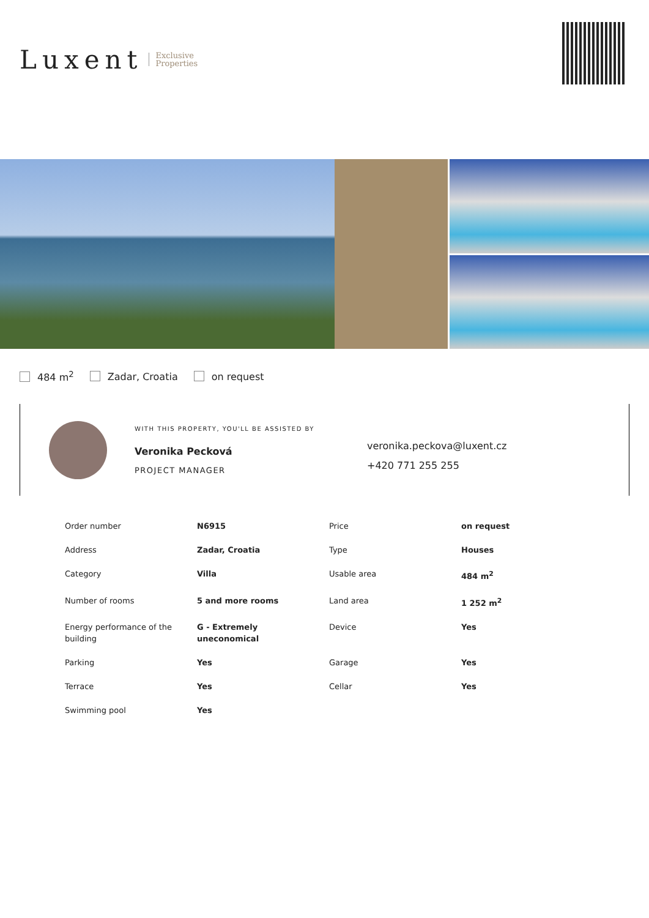Luxent Exclusive
Properties
484 m<sup>2</sup> Zadar, Croatia on request
WITH THIS PROPERTY, YOU'LL BE ASSISTED BY
Veronika Pecková
PROJECT MANAGER
veronika.peckova@luxent.cz
+420 771 255 255
| Order number | N6915 | Price | on request |
| Address | Zadar, Croatia | Type | Houses |
| Category | Villa | Usable area | 484 m<sup>2</sup> |
| Number of rooms | 5 and more rooms | Land area | 1 252 m<sup>2</sup> |
| Energy performance of the building | G - Extremely uneconomical | Device | Yes |
| Parking | Yes | Garage | Yes |
| Terrace | Yes | Cellar | Yes |
| Swimming pool | Yes | | |